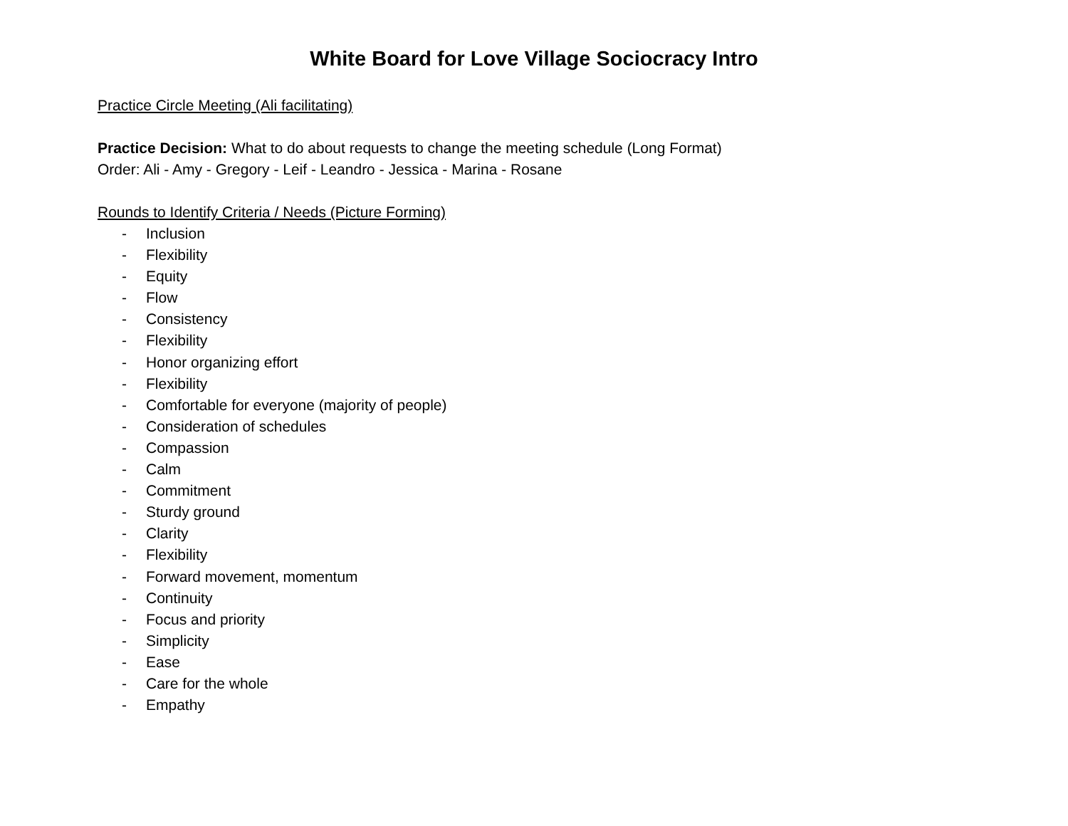White Board for Love Village Sociocracy Intro
Practice Circle Meeting (Ali facilitating)
Practice Decision: What to do about requests to change the meeting schedule (Long Format)
Order: Ali - Amy - Gregory - Leif - Leandro - Jessica - Marina - Rosane
Rounds to Identify Criteria / Needs (Picture Forming)
- Inclusion
- Flexibility
- Equity
- Flow
- Consistency
- Flexibility
- Honor organizing effort
- Flexibility
- Comfortable for everyone (majority of people)
- Consideration of schedules
- Compassion
- Calm
- Commitment
- Sturdy ground
- Clarity
- Flexibility
- Forward movement, momentum
- Continuity
- Focus and priority
- Simplicity
- Ease
- Care for the whole
- Empathy